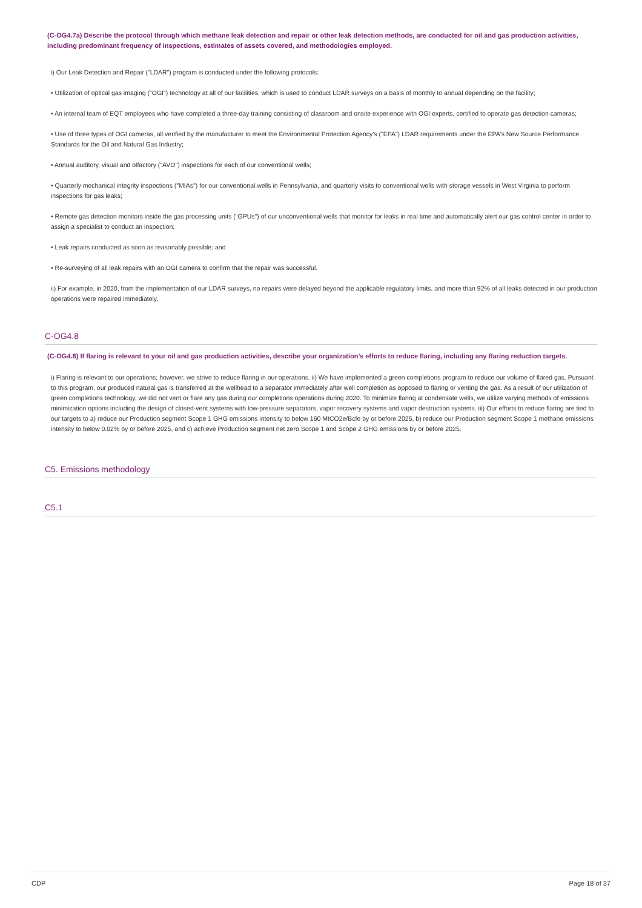(C-OG4.7a) Describe the protocol through which methane leak detection and repair or other leak detection methods, are conducted for oil and gas production activities, including predominant frequency of inspections, estimates of assets covered, and methodologies employed.
i) Our Leak Detection and Repair ("LDAR") program is conducted under the following protocols:
• Utilization of optical gas imaging ("OGI") technology at all of our facilities, which is used to conduct LDAR surveys on a basis of monthly to annual depending on the facility;
• An internal team of EQT employees who have completed a three-day training consisting of classroom and onsite experience with OGI experts, certified to operate gas detection cameras;
• Use of three types of OGI cameras, all verified by the manufacturer to meet the Environmental Protection Agency's ("EPA") LDAR requirements under the EPA's New Source Performance Standards for the Oil and Natural Gas Industry;
• Annual auditory, visual and olfactory ("AVO") inspections for each of our conventional wells;
• Quarterly mechanical integrity inspections ("MIAs") for our conventional wells in Pennsylvania, and quarterly visits to conventional wells with storage vessels in West Virginia to perform inspections for gas leaks;
• Remote gas detection monitors inside the gas processing units ("GPUs") of our unconventional wells that monitor for leaks in real time and automatically alert our gas control center in order to assign a specialist to conduct an inspection;
• Leak repairs conducted as soon as reasonably possible; and
• Re-surveying of all leak repairs with an OGI camera to confirm that the repair was successful.
ii) For example, in 2020, from the implementation of our LDAR surveys, no repairs were delayed beyond the applicable regulatory limits, and more than 92% of all leaks detected in our production operations were repaired immediately.
C-OG4.8
(C-OG4.8) If flaring is relevant to your oil and gas production activities, describe your organization’s efforts to reduce flaring, including any flaring reduction targets.
i) Flaring is relevant to our operations; however, we strive to reduce flaring in our operations. ii) We have implemented a green completions program to reduce our volume of flared gas. Pursuant to this program, our produced natural gas is transferred at the wellhead to a separator immediately after well completion as opposed to flaring or venting the gas. As a result of our utilization of green completions technology, we did not vent or flare any gas during our completions operations during 2020. To minimize flaring at condensate wells, we utilize varying methods of emissions minimization options including the design of closed-vent systems with low-pressure separators, vapor recovery systems and vapor destruction systems. iii) Our efforts to reduce flaring are tied to our targets to a) reduce our Production segment Scope 1 GHG emissions intensity to below 160 MtCO2e/Bcfe by or before 2025, b) reduce our Production segment Scope 1 methane emissions intensity to below 0.02% by or before 2025, and c) achieve Production segment net zero Scope 1 and Scope 2 GHG emissions by or before 2025.
C5. Emissions methodology
C5.1
CDP Page 18 of 37